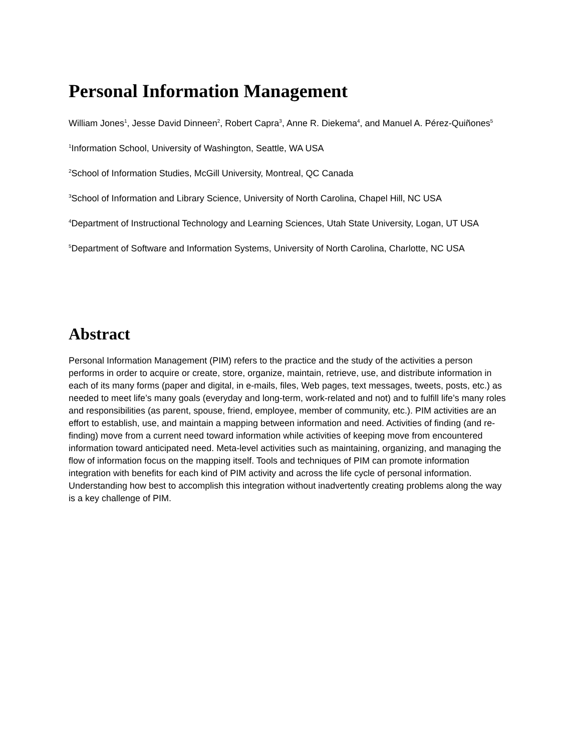Personal Information Management
William Jones<sup>1</sup>, Jesse David Dinneen<sup>2</sup>, Robert Capra<sup>3</sup>, Anne R. Diekema<sup>4</sup>, and Manuel A. Pérez-Quiñones<sup>5</sup>
<sup>1</sup> Information School, University of Washington, Seattle, WA USA
<sup>2</sup> School of Information Studies, McGill University, Montreal, QC Canada
<sup>3</sup> School of Information and Library Science, University of North Carolina, Chapel Hill, NC USA
<sup>4</sup> Department of Instructional Technology and Learning Sciences, Utah State University, Logan, UT USA
<sup>5</sup> Department of Software and Information Systems, University of North Carolina, Charlotte, NC USA
Abstract
Personal Information Management (PIM) refers to the practice and the study of the activities a person performs in order to acquire or create, store, organize, maintain, retrieve, use, and distribute information in each of its many forms (paper and digital, in e-mails, files, Web pages, text messages, tweets, posts, etc.) as needed to meet life’s many goals (everyday and long-term, work-related and not) and to fulfill life’s many roles and responsibilities (as parent, spouse, friend, employee, member of community, etc.). PIM activities are an effort to establish, use, and maintain a mapping between information and need. Activities of finding (and re-finding) move from a current need toward information while activities of keeping move from encountered information toward anticipated need. Meta-level activities such as maintaining, organizing, and managing the flow of information focus on the mapping itself. Tools and techniques of PIM can promote information integration with benefits for each kind of PIM activity and across the life cycle of personal information. Understanding how best to accomplish this integration without inadvertently creating problems along the way is a key challenge of PIM.